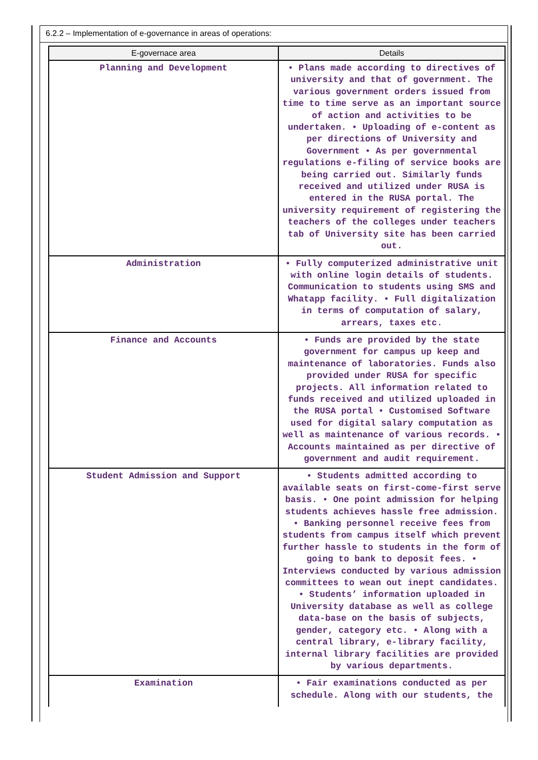6.2.2 – Implementation of e-governance in areas of operations:
| E-governace area | Details |
| --- | --- |
| Planning and Development | • Plans made according to directives of university and that of government. The various government orders issued from time to time serve as an important source of action and activities to be undertaken. • Uploading of e-content as per directions of University and Government • As per governmental regulations e-filing of service books are being carried out. Similarly funds received and utilized under RUSA is entered in the RUSA portal. The university requirement of registering the teachers of the colleges under teachers tab of University site has been carried out. |
| Administration | • Fully computerized administrative unit with online login details of students. Communication to students using SMS and Whatapp facility. • Full digitalization in terms of computation of salary, arrears, taxes etc. |
| Finance and Accounts | • Funds are provided by the state government for campus up keep and maintenance of laboratories. Funds also provided under RUSA for specific projects. All information related to funds received and utilized uploaded in the RUSA portal • Customised Software used for digital salary computation as well as maintenance of various records. • Accounts maintained as per directive of government and audit requirement. |
| Student Admission and Support | • Students admitted according to available seats on first-come-first serve basis. • One point admission for helping students achieves hassle free admission. • Banking personnel receive fees from students from campus itself which prevent further hassle to students in the form of going to bank to deposit fees. • Interviews conducted by various admission committees to wean out inept candidates. • Students’ information uploaded in University database as well as college data-base on the basis of subjects, gender, category etc. • Along with a central library, e-library facility, internal library facilities are provided by various departments. |
| Examination | • Fair examinations conducted as per schedule. Along with our students, the |